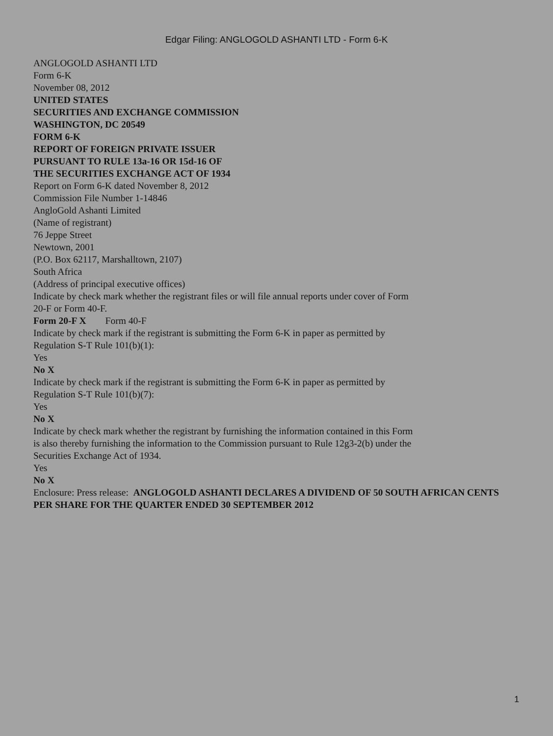Edgar Filing: ANGLOGOLD ASHANTI LTD - Form 6-K
ANGLOGOLD ASHANTI LTD
Form 6-K
November 08, 2012
UNITED STATES
SECURITIES AND EXCHANGE COMMISSION
WASHINGTON, DC 20549
FORM 6-K
REPORT OF FOREIGN PRIVATE ISSUER
PURSUANT TO RULE 13a-16 OR 15d-16 OF
THE SECURITIES EXCHANGE ACT OF 1934
Report on Form 6-K dated November 8, 2012
Commission File Number 1-14846
AngloGold Ashanti Limited
(Name of registrant)
76 Jeppe Street
Newtown, 2001
(P.O. Box 62117, Marshalltown, 2107)
South Africa
(Address of principal executive offices)
Indicate by check mark whether the registrant files or will file annual reports under cover of Form
20-F or Form 40-F.
Form 20-F X Form 40-F
Indicate by check mark if the registrant is submitting the Form 6-K in paper as permitted by
Regulation S-T Rule 101(b)(1):
Yes
No X
Indicate by check mark if the registrant is submitting the Form 6-K in paper as permitted by
Regulation S-T Rule 101(b)(7):
Yes
No X
Indicate by check mark whether the registrant by furnishing the information contained in this Form
is also thereby furnishing the information to the Commission pursuant to Rule 12g3-2(b) under the
Securities Exchange Act of 1934.
Yes
No X
Enclosure: Press release: ANGLOGOLD ASHANTI DECLARES A DIVIDEND OF 50 SOUTH AFRICAN CENTS
PER SHARE FOR THE QUARTER ENDED 30 SEPTEMBER 2012
1